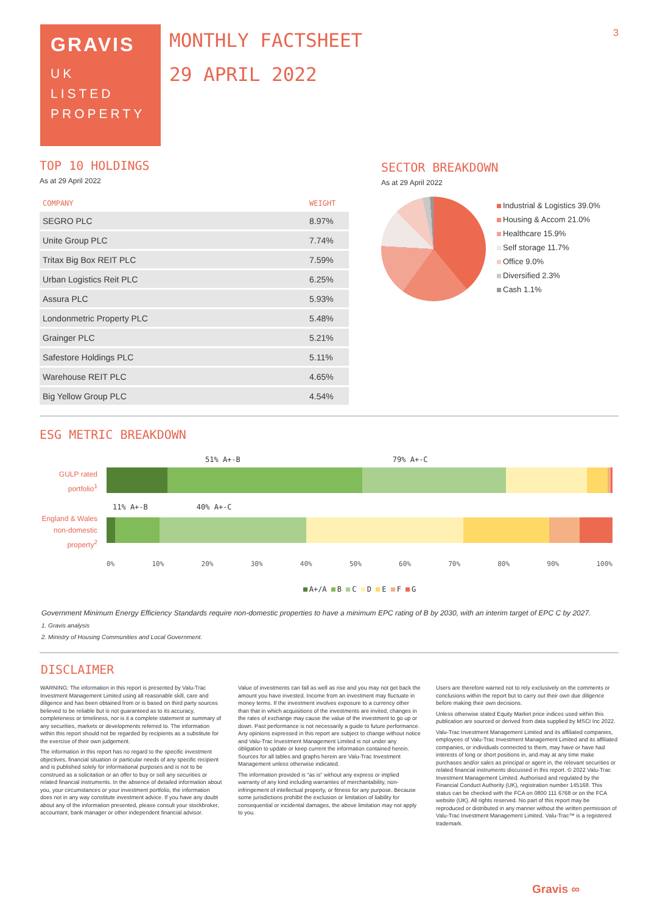3
GRAVIS
UK
LISTED
PROPERTY
MONTHLY FACTSHEET
29 APRIL 2022
TOP 10 HOLDINGS
As at 29 April 2022
| COMPANY | WEIGHT |
| --- | --- |
| SEGRO PLC | 8.97% |
| Unite Group PLC | 7.74% |
| Tritax Big Box REIT PLC | 7.59% |
| Urban Logistics Reit PLC | 6.25% |
| Assura PLC | 5.93% |
| Londonmetric Property PLC | 5.48% |
| Grainger PLC | 5.21% |
| Safestore Holdings PLC | 5.11% |
| Warehouse REIT PLC | 4.65% |
| Big Yellow Group PLC | 4.54% |
SECTOR BREAKDOWN
As at 29 April 2022
Industrial & Logistics 39.0%
Housing & Accom 21.0%
Healthcare 15.9%
Self storage 11.7%
Office 9.0%
Diversified 2.3%
Cash 1.1%
ESG METRIC BREAKDOWN
GULP rated portfolio<sup>1</sup>
England & Wales non-domestic property<sup>2</sup>
51% A+-B 79% A+-C
11% A+-B 40% A+-C
0% 10% 20% 30% 40% 50% 60% 70% 80% 90% 100%
A+/A B C D E F G
Government Minimum Energy Efficiency Standards require non-domestic properties to have a minimum EPC rating of B by 2030, with an interim target of EPC C by 2027.
1. Gravis analysis
2. Ministry of Housing Communities and Local Government.
DISCLAIMER
WARNING: The information in this report is presented by Valu-Trac Investment Management Limited using all reasonable skill, care and diligence and has been obtained from or is based on third party sources believed to be reliable but is not guaranteed as to its accuracy, completeness or timeliness, nor is it a complete statement or summary of any securities, markets or developments referred to. The information within this report should not be regarded by recipients as a substitute for the exercise of their own judgement.
The information in this report has no regard to the specific investment objectives, financial situation or particular needs of any specific recipient and is published solely for informational purposes and is not to be construed as a solicitation or an offer to buy or sell any securities or related financial instruments. In the absence of detailed information about you, your circumstances or your investment portfolio, the information does not in any way constitute investment advice. If you have any doubt about any of the information presented, please consult your stockbroker, accountant, bank manager or other independent financial advisor.
Value of investments can fall as well as rise and you may not get back the amount you have invested. Income from an investment may fluctuate in money terms. If the investment involves exposure to a currency other than that in which acquisitions of the investments are invited, changes in the rates of exchange may cause the value of the investment to go up or down. Past performance is not necessarily a guide to future performance. Any opinions expressed in this report are subject to change without notice and Valu-Trac Investment Management Limited is not under any obligation to update or keep current the information contained herein. Sources for all tables and graphs herein are Valu-Trac Investment Management unless otherwise indicated.
The information provided is “as is” without any express or implied warranty of any kind including warranties of merchantability, non-infringement of intellectual property, or fitness for any purpose. Because some jurisdictions prohibit the exclusion or limitation of liability for consequential or incidental damages, the above limitation may not apply to you.
Users are therefore warned not to rely exclusively on the comments or conclusions within the report but to carry out their own due diligence before making their own decisions.
Unless otherwise stated Equity Market price indices used within this publication are sourced or derived from data supplied by MSCI Inc 2022.
Valu-Trac Investment Management Limited and its affiliated companies, employees of Valu-Trac Investment Management Limited and its affiliated companies, or individuals connected to them, may have or have had interests of long or short positions in, and may at any time make purchases and/or sales as principal or agent in, the relevant securities or related financial instruments discussed in this report. © 2022 Valu-Trac Investment Management Limited. Authorised and regulated by the Financial Conduct Authority (UK), registration number 145168. This status can be checked with the FCA on 0800 111 6768 or on the FCA website (UK). All rights reserved. No part of this report may be reproduced or distributed in any manner without the written permission of Valu-Trac Investment Management Limited. Valu-Trac™ is a registered trademark.
Gravis ∞